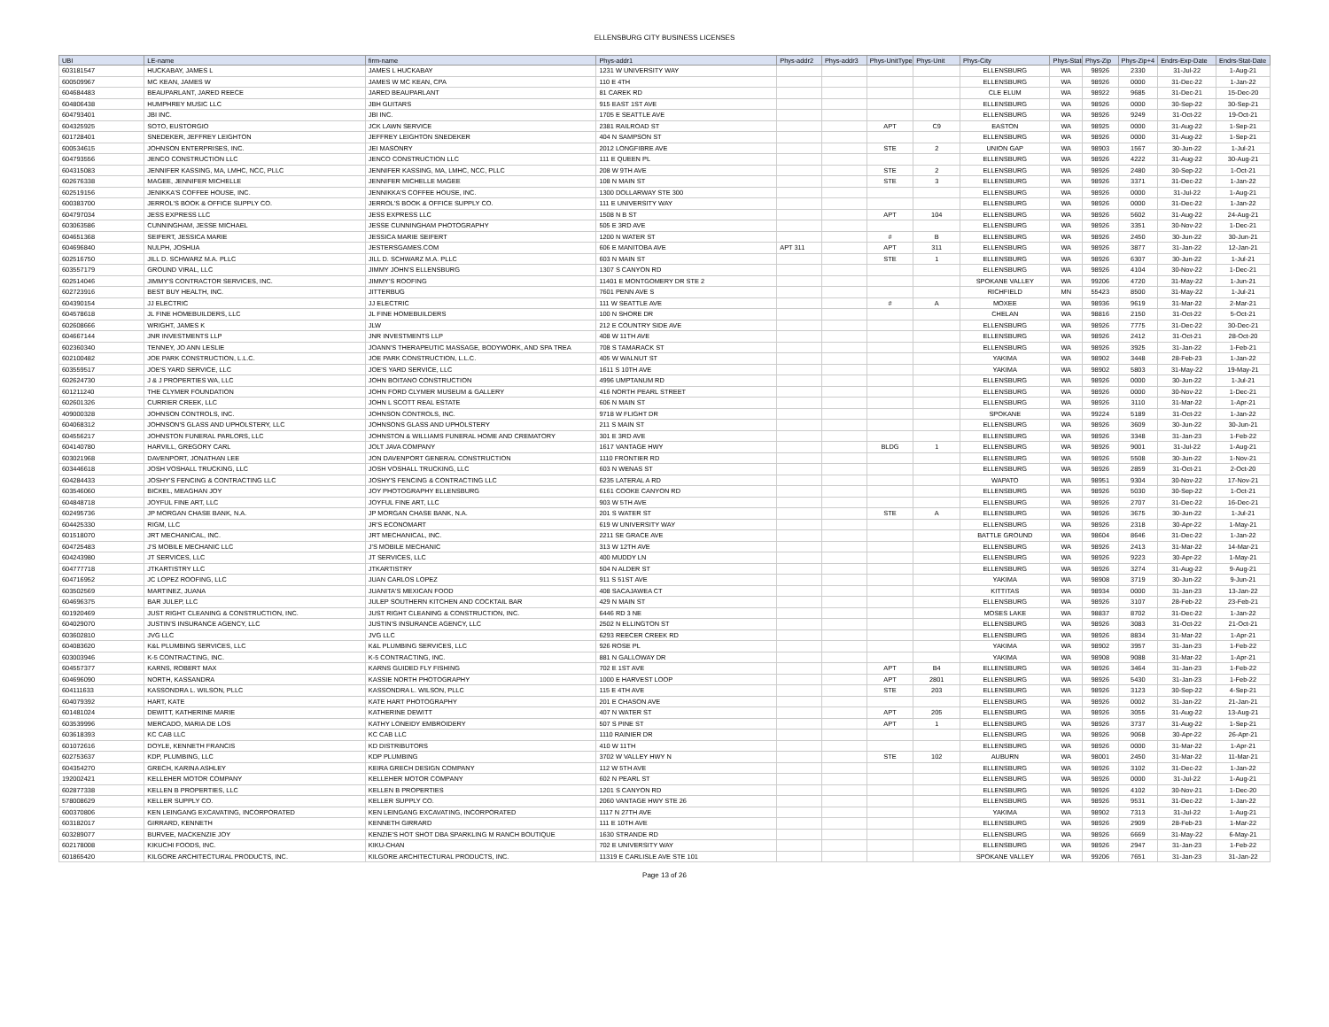ELLENSBURG CITY BUSINESS LICENSES
| UBI | LE-name | firm-name | Phys-addr1 | Phys-addr2 | Phys-addr3 | Phys-UnitType | Phys-Unit | Phys-City | Phys-State | Phys-Zip | Phys-Zip+4 | Endrs-Exp-Date | Endrs-Stat-Date |
| --- | --- | --- | --- | --- | --- | --- | --- | --- | --- | --- | --- | --- | --- |
| 603181547 | HUCKABAY, JAMES L | JAMES L HUCKABAY | 1231 W UNIVERSITY WAY | | | | | ELLENSBURG | WA | 98926 | 2330 | 31-Jul-22 | 1-Aug-21 |
| 600509967 | MC KEAN, JAMES W | JAMES W MC KEAN, CPA | 110 E 4TH | | | | | ELLENSBURG | WA | 98926 | 0000 | 31-Dec-22 | 1-Jan-22 |
| 604684483 | BEAUPARLANT, JARED REECE | JARED BEAUPARLANT | 81 CAREK RD | | | | | CLE ELUM | WA | 98922 | 9685 | 31-Dec-21 | 15-Dec-20 |
| 604806438 | HUMPHREY MUSIC LLC | JBH GUITARS | 915 EAST 1ST AVE | | | | | ELLENSBURG | WA | 98926 | 0000 | 30-Sep-22 | 30-Sep-21 |
| 604793401 | JBI INC. | JBI INC. | 1705 E SEATTLE AVE | | | | | ELLENSBURG | WA | 98926 | 9249 | 31-Oct-22 | 19-Oct-21 |
| 604325925 | SOTO, EUSTORGIO | JCK LAWN SERVICE | 2381 RAILROAD ST | | | APT | C9 | EASTON | WA | 98925 | 0000 | 31-Aug-22 | 1-Sep-21 |
| 601728401 | SNEDEKER, JEFFREY LEIGHTON | JEFFREY LEIGHTON SNEDEKER | 404 N SAMPSON ST | | | | | ELLENSBURG | WA | 98926 | 0000 | 31-Aug-22 | 1-Sep-21 |
| 600534615 | JOHNSON ENTERPRISES, INC. | JEI MASONRY | 2012 LONGFIBRE AVE | | | STE | 2 | UNION GAP | WA | 98903 | 1567 | 30-Jun-22 | 1-Jul-21 |
| 604793556 | JENCO CONSTRUCTION LLC | JENCO CONSTRUCTION LLC | 111 E QUEEN PL | | | | | ELLENSBURG | WA | 98926 | 4222 | 31-Aug-22 | 30-Aug-21 |
| 604315083 | JENNIFER KASSING, MA, LMHC, NCC, PLLC | JENNIFER KASSING, MA, LMHC, NCC, PLLC | 208 W 9TH AVE | | | STE | 2 | ELLENSBURG | WA | 98926 | 2480 | 30-Sep-22 | 1-Oct-21 |
| 602676338 | MAGEE, JENNIFER MICHELLE | JENNIFER MICHELLE MAGEE | 108 N MAIN ST | | | STE | 3 | ELLENSBURG | WA | 98926 | 3371 | 31-Dec-22 | 1-Jan-22 |
| 602519156 | JENIKKA'S COFFEE HOUSE, INC. | JENNIKKA'S COFFEE HOUSE, INC. | 1300 DOLLARWAY STE 300 | | | | | ELLENSBURG | WA | 98926 | 0000 | 31-Jul-22 | 1-Aug-21 |
| 600383700 | JERROL'S BOOK & OFFICE SUPPLY CO. | JERROL'S BOOK & OFFICE SUPPLY CO. | 111 E UNIVERSITY WAY | | | | | ELLENSBURG | WA | 98926 | 0000 | 31-Dec-22 | 1-Jan-22 |
| 604797034 | JESS EXPRESS LLC | JESS EXPRESS LLC | 1508 N B ST | | | APT | 104 | ELLENSBURG | WA | 98926 | 5602 | 31-Aug-22 | 24-Aug-21 |
| 603063586 | CUNNINGHAM, JESSE MICHAEL | JESSE CUNNINGHAM PHOTOGRAPHY | 505 E 3RD AVE | | | | | ELLENSBURG | WA | 98926 | 3351 | 30-Nov-22 | 1-Dec-21 |
| 604651368 | SEIFERT, JESSICA MARIE | JESSICA MARIE SEIFERT | 1200 N WATER ST | | | # | B | ELLENSBURG | WA | 98926 | 2450 | 30-Jun-22 | 30-Jun-21 |
| 604696840 | NULPH, JOSHUA | JESTERSGAMES.COM | 606 E MANITOBA AVE | APT 311 | | APT | 311 | ELLENSBURG | WA | 98926 | 3877 | 31-Jan-22 | 12-Jan-21 |
| 602516750 | JILL D. SCHWARZ M.A. PLLC | JILL D. SCHWARZ M.A. PLLC | 603 N MAIN ST | | | STE | 1 | ELLENSBURG | WA | 98926 | 6307 | 30-Jun-22 | 1-Jul-21 |
| 603557179 | GROUND VIRAL, LLC | JIMMY JOHN'S ELLENSBURG | 1307 S CANYON RD | | | | | ELLENSBURG | WA | 98926 | 4104 | 30-Nov-22 | 1-Dec-21 |
| 602514046 | JIMMY'S CONTRACTOR SERVICES, INC. | JIMMY'S ROOFING | 11401 E MONTGOMERY DR STE 2 | | | | | SPOKANE VALLEY | WA | 99206 | 4720 | 31-May-22 | 1-Jun-21 |
| 602723916 | BEST BUY HEALTH, INC. | JITTERBUG | 7601 PENN AVE S | | | | | RICHFIELD | MN | 55423 | 8500 | 31-May-22 | 1-Jul-21 |
| 604390154 | JJ ELECTRIC | JJ ELECTRIC | 111 W SEATTLE AVE | | | # | A | MOXEE | WA | 98936 | 9619 | 31-Mar-22 | 2-Mar-21 |
| 604578618 | JL FINE HOMEBUILDERS, LLC | JL FINE HOMEBUILDERS | 100 N SHORE DR | | | | | CHELAN | WA | 98816 | 2150 | 31-Oct-22 | 5-Oct-21 |
| 602608666 | WRIGHT, JAMES K | JLW | 212 E COUNTRY SIDE AVE | | | | | ELLENSBURG | WA | 98926 | 7775 | 31-Dec-22 | 30-Dec-21 |
| 604667144 | JNR INVESTMENTS LLP | JNR INVESTMENTS LLP | 408 W 11TH AVE | | | | | ELLENSBURG | WA | 98926 | 2412 | 31-Oct-21 | 28-Oct-20 |
| 602360340 | TENNEY, JO ANN LESLIE | JOANN'S THERAPEUTIC MASSAGE, BODYWORK, AND SPA TREA | 708 S TAMARACK ST | | | | | ELLENSBURG | WA | 98926 | 3925 | 31-Jan-22 | 1-Feb-21 |
| 602100482 | JOE PARK CONSTRUCTION, L.L.C. | JOE PARK CONSTRUCTION, L.L.C. | 405 W WALNUT ST | | | | | YAKIMA | WA | 98902 | 3448 | 28-Feb-23 | 1-Jan-22 |
| 603559517 | JOE'S YARD SERVICE, LLC | JOE'S YARD SERVICE, LLC | 1611 S 10TH AVE | | | | | YAKIMA | WA | 98902 | 5803 | 31-May-22 | 19-May-21 |
| 602624730 | J & J PROPERTIES WA, LLC | JOHN BOITANO CONSTRUCTION | 4996 UMPTANUM RD | | | | | ELLENSBURG | WA | 98926 | 0000 | 30-Jun-22 | 1-Jul-21 |
| 601211240 | THE CLYMER FOUNDATION | JOHN FORD CLYMER MUSEUM & GALLERY | 416 NORTH PEARL STREET | | | | | ELLENSBURG | WA | 98926 | 0000 | 30-Nov-22 | 1-Dec-21 |
| 602601326 | CURRIER CREEK, LLC | JOHN L SCOTT REAL ESTATE | 606 N MAIN ST | | | | | ELLENSBURG | WA | 98926 | 3110 | 31-Mar-22 | 1-Apr-21 |
| 409000328 | JOHNSON CONTROLS, INC. | JOHNSON CONTROLS, INC. | 9718 W FLIGHT DR | | | | | SPOKANE | WA | 99224 | 5189 | 31-Oct-22 | 1-Jan-22 |
| 604068312 | JOHNSON'S GLASS AND UPHOLSTERY, LLC | JOHNSONS GLASS AND UPHOLSTERY | 211 S MAIN ST | | | | | ELLENSBURG | WA | 98926 | 3609 | 30-Jun-22 | 30-Jun-21 |
| 604556217 | JOHNSTON FUNERAL PARLORS, LLC | JOHNSTON & WILLIAMS FUNERAL HOME AND CREMATORY | 301 E 3RD AVE | | | | | ELLENSBURG | WA | 98926 | 3348 | 31-Jan-23 | 1-Feb-22 |
| 604140780 | HARVILL, GREGORY CARL | JOLT JAVA COMPANY | 1617 VANTAGE HWY | | | BLDG | 1 | ELLENSBURG | WA | 98926 | 9001 | 31-Jul-22 | 1-Aug-21 |
| 603021968 | DAVENPORT, JONATHAN LEE | JON DAVENPORT GENERAL CONSTRUCTION | 1110 FRONTIER RD | | | | | ELLENSBURG | WA | 98926 | 5508 | 30-Jun-22 | 1-Nov-21 |
| 603446618 | JOSH VOSHALL TRUCKING, LLC | JOSH VOSHALL TRUCKING, LLC | 603 N WENAS ST | | | | | ELLENSBURG | WA | 98926 | 2859 | 31-Oct-21 | 2-Oct-20 |
| 604284433 | JOSHY'S FENCING & CONTRACTING LLC | JOSHY'S FENCING & CONTRACTING LLC | 6235 LATERAL A RD | | | | | WAPATO | WA | 98951 | 9304 | 30-Nov-22 | 17-Nov-21 |
| 603546060 | BICKEL, MEAGHAN JOY | JOY PHOTOGRAPHY ELLENSBURG | 6161 COOKE CANYON RD | | | | | ELLENSBURG | WA | 98926 | 5030 | 30-Sep-22 | 1-Oct-21 |
| 604848718 | JOYFUL FINE ART, LLC | JOYFUL FINE ART, LLC | 903 W 5TH AVE | | | | | ELLENSBURG | WA | 98926 | 2707 | 31-Dec-22 | 16-Dec-21 |
| 602495736 | JP MORGAN CHASE BANK, N.A. | JP MORGAN CHASE BANK, N.A. | 201 S WATER ST | | | STE | A | ELLENSBURG | WA | 98926 | 3675 | 30-Jun-22 | 1-Jul-21 |
| 604425330 | RIGM, LLC | JR'S ECONOMART | 619 W UNIVERSITY WAY | | | | | ELLENSBURG | WA | 98926 | 2318 | 30-Apr-22 | 1-May-21 |
| 601518070 | JRT MECHANICAL, INC. | JRT MECHANICAL, INC. | 2211 SE GRACE AVE | | | | | BATTLE GROUND | WA | 98604 | 8646 | 31-Dec-22 | 1-Jan-22 |
| 604725483 | J'S MOBILE MECHANIC LLC | J'S MOBILE MECHANIC | 313 W 12TH AVE | | | | | ELLENSBURG | WA | 98926 | 2413 | 31-Mar-22 | 14-Mar-21 |
| 604243980 | JT SERVICES, LLC | JT SERVICES, LLC | 400 MUDDY LN | | | | | ELLENSBURG | WA | 98926 | 9223 | 30-Apr-22 | 1-May-21 |
| 604777718 | JTKARTISTRY LLC | JTKARTISTRY | 504 N ALDER ST | | | | | ELLENSBURG | WA | 98926 | 3274 | 31-Aug-22 | 9-Aug-21 |
| 604716952 | JC LOPEZ ROOFING, LLC | JUAN CARLOS LOPEZ | 911 S 51ST AVE | | | | | YAKIMA | WA | 98908 | 3719 | 30-Jun-22 | 9-Jun-21 |
| 603502569 | MARTINEZ, JUANA | JUANITA'S MEXICAN FOOD | 408 SACAJAWEA CT | | | | | KITTITAS | WA | 98934 | 0000 | 31-Jan-23 | 13-Jan-22 |
| 604696375 | BAR JULEP, LLC | JULEP SOUTHERN KITCHEN AND COCKTAIL BAR | 429 N MAIN ST | | | | | ELLENSBURG | WA | 98926 | 3107 | 28-Feb-22 | 23-Feb-21 |
| 601920469 | JUST RIGHT CLEANING & CONSTRUCTION, INC. | JUST RIGHT CLEANING & CONSTRUCTION, INC. | 6446 RD 3 NE | | | | | MOSES LAKE | WA | 98837 | 8702 | 31-Dec-22 | 1-Jan-22 |
| 604029070 | JUSTIN'S INSURANCE AGENCY, LLC | JUSTIN'S INSURANCE AGENCY, LLC | 2502 N ELLINGTON ST | | | | | ELLENSBURG | WA | 98926 | 3083 | 31-Oct-22 | 21-Oct-21 |
| 603602810 | JVG LLC | JVG LLC | 6293 REECER CREEK RD | | | | | ELLENSBURG | WA | 98926 | 8834 | 31-Mar-22 | 1-Apr-21 |
| 604083620 | K&L PLUMBING SERVICES, LLC | K&L PLUMBING SERVICES, LLC | 926 ROSE PL | | | | | YAKIMA | WA | 98902 | 3957 | 31-Jan-23 | 1-Feb-22 |
| 603003946 | K-5 CONTRACTING, INC. | K-5 CONTRACTING, INC. | 881 N GALLOWAY DR | | | | | YAKIMA | WA | 98908 | 9088 | 31-Mar-22 | 1-Apr-21 |
| 604557377 | KARNS, ROBERT MAX | KARNS GUIDED FLY FISHING | 702 E 1ST AVE | | | APT | B4 | ELLENSBURG | WA | 98926 | 3464 | 31-Jan-23 | 1-Feb-22 |
| 604696090 | NORTH, KASSANDRA | KASSIE NORTH PHOTOGRAPHY | 1000 E HARVEST LOOP | | | APT | 2801 | ELLENSBURG | WA | 98926 | 5430 | 31-Jan-23 | 1-Feb-22 |
| 604111633 | KASSONDRA L. WILSON, PLLC | KASSONDRA L. WILSON, PLLC | 115 E 4TH AVE | | | STE | 203 | ELLENSBURG | WA | 98926 | 3123 | 30-Sep-22 | 4-Sep-21 |
| 604079392 | HART, KATE | KATE HART PHOTOGRAPHY | 201 E CHASON AVE | | | | | ELLENSBURG | WA | 98926 | 0002 | 31-Jan-22 | 21-Jan-21 |
| 601481024 | DEWITT, KATHERINE MARIE | KATHERINE DEWITT | 407 N WATER ST | | | APT | 205 | ELLENSBURG | WA | 98926 | 3055 | 31-Aug-22 | 13-Aug-21 |
| 603539996 | MERCADO, MARIA DE LOS | KATHY LONEIDY EMBROIDERY | 507 S PINE ST | | | APT | 1 | ELLENSBURG | WA | 98926 | 3737 | 31-Aug-22 | 1-Sep-21 |
| 603618393 | KC CAB LLC | KC CAB LLC | 1110 RAINIER DR | | | | | ELLENSBURG | WA | 98926 | 9068 | 30-Apr-22 | 26-Apr-21 |
| 601072616 | DOYLE, KENNETH FRANCIS | KD DISTRIBUTORS | 410 W 11TH | | | | | ELLENSBURG | WA | 98926 | 0000 | 31-Mar-22 | 1-Apr-21 |
| 602753637 | KDP, PLUMBING, LLC | KDP PLUMBING | 3702 W VALLEY HWY N | | | STE | 102 | AUBURN | WA | 98001 | 2450 | 31-Mar-22 | 11-Mar-21 |
| 604354270 | GRECH, KARINA ASHLEY | KEIRA GRECH DESIGN COMPANY | 112 W 5TH AVE | | | | | ELLENSBURG | WA | 98926 | 3102 | 31-Dec-22 | 1-Jan-22 |
| 192002421 | KELLEHER MOTOR COMPANY | KELLEHER MOTOR COMPANY | 602 N PEARL ST | | | | | ELLENSBURG | WA | 98926 | 0000 | 31-Jul-22 | 1-Aug-21 |
| 602877338 | KELLEN B PROPERTIES, LLC | KELLEN B PROPERTIES | 1201 S CANYON RD | | | | | ELLENSBURG | WA | 98926 | 4102 | 30-Nov-21 | 1-Dec-20 |
| 578008629 | KELLER SUPPLY CO. | KELLER SUPPLY CO. | 2060 VANTAGE HWY STE 26 | | | | | ELLENSBURG | WA | 98926 | 9531 | 31-Dec-22 | 1-Jan-22 |
| 600370806 | KEN LEINGANG EXCAVATING, INCORPORATED | KEN LEINGANG EXCAVATING, INCORPORATED | 1117 N 27TH AVE | | | | | YAKIMA | WA | 98902 | 7313 | 31-Jul-22 | 1-Aug-21 |
| 603182017 | GIRRARD, KENNETH | KENNETH GIRRARD | 111 E 10TH AVE | | | | | ELLENSBURG | WA | 98926 | 2909 | 28-Feb-23 | 1-Mar-22 |
| 603289077 | BURVEE, MACKENZIE JOY | KENZIE'S HOT SHOT DBA SPARKLING M RANCH BOUTIQUE | 1630 STRANDE RD | | | | | ELLENSBURG | WA | 98926 | 6669 | 31-May-22 | 6-May-21 |
| 602178008 | KIKUCHI FOODS, INC. | KIKU-CHAN | 702 E UNIVERSITY WAY | | | | | ELLENSBURG | WA | 98926 | 2947 | 31-Jan-23 | 1-Feb-22 |
| 601865420 | KILGORE ARCHITECTURAL PRODUCTS, INC. | KILGORE ARCHITECTURAL PRODUCTS, INC. | 11319 E CARLISLE AVE STE 101 | | | | | SPOKANE VALLEY | WA | 99206 | 7651 | 31-Jan-23 | 31-Jan-22 |
Page 13 of 26